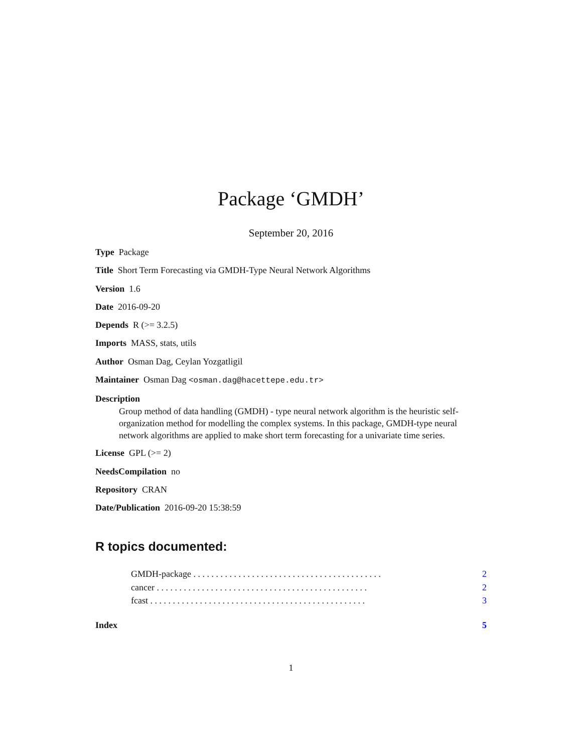Package ‘GMDH’
September 20, 2016
Type Package
Title Short Term Forecasting via GMDH-Type Neural Network Algorithms
Version 1.6
Date 2016-09-20
Depends R (>= 3.2.5)
Imports MASS, stats, utils
Author Osman Dag, Ceylan Yozgatligil
Maintainer Osman Dag <osman.dag@hacettepe.edu.tr>
Description
Group method of data handling (GMDH) - type neural network algorithm is the heuristic self-organization method for modelling the complex systems. In this package, GMDH-type neural network algorithms are applied to make short term forecasting for a univariate time series.
License GPL (>= 2)
NeedsCompilation no
Repository CRAN
Date/Publication 2016-09-20 15:38:59
R topics documented:
GMDH-package . . . . . . . . . . . . . . . . . . . . . . . . . . . . . . . . . . . . . . . . . . 2
cancer . . . . . . . . . . . . . . . . . . . . . . . . . . . . . . . . . . . . . . . . . . . . . . . 2
fcast . . . . . . . . . . . . . . . . . . . . . . . . . . . . . . . . . . . . . . . . . . . . . . . . 3
Index 5
1